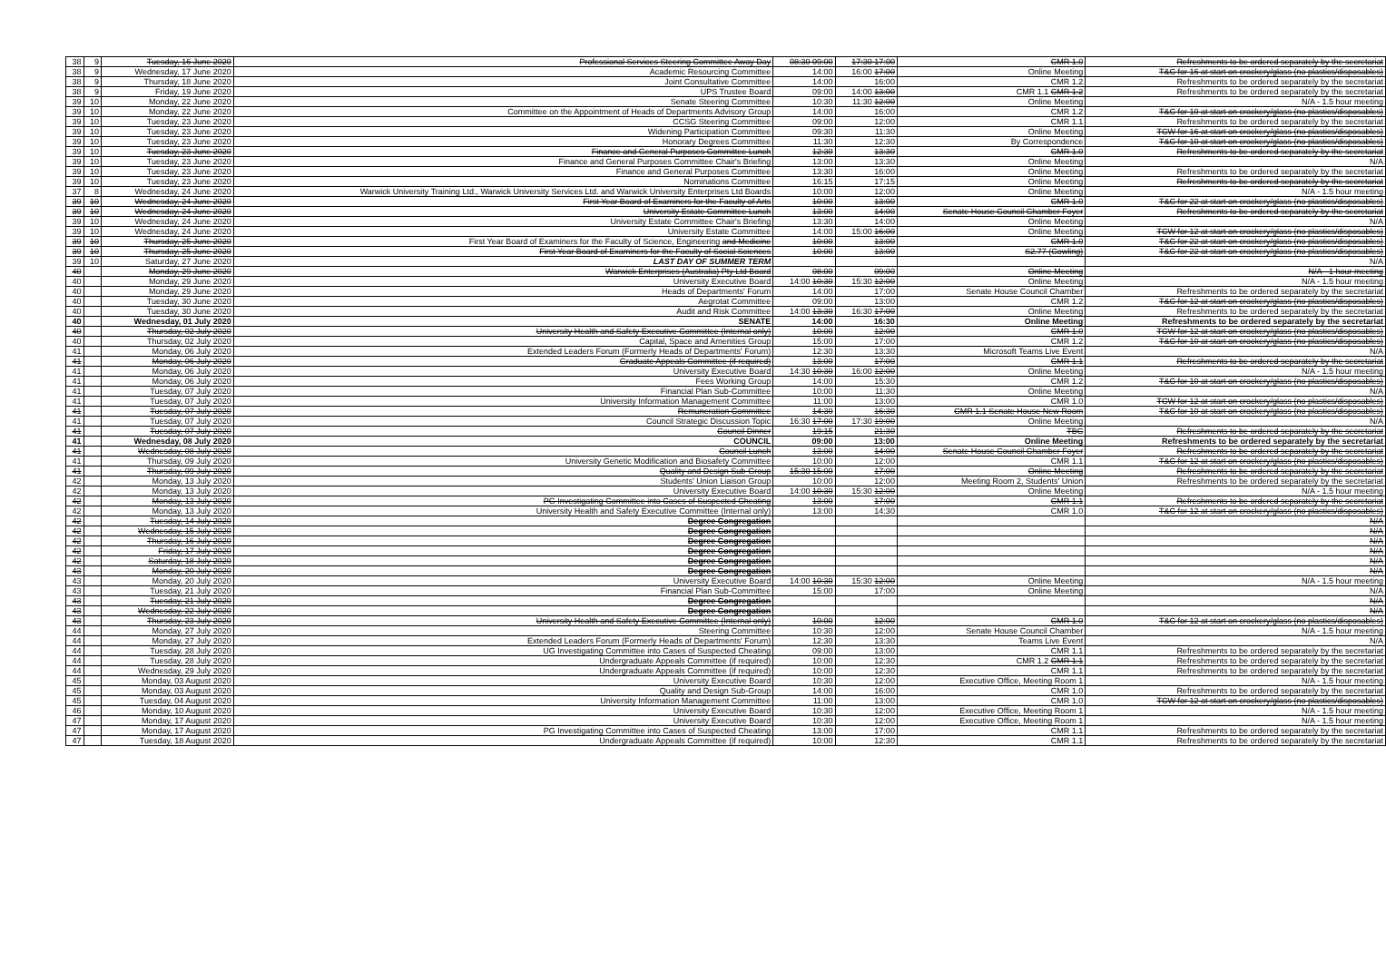| 38 | 9 | Tuesday, 16 June 2020 | Professional Services Steering Committee Away Day | 08:30 09:00 | 17:30 17:00 | CMR 1.0 | Refreshments to be ordered separately by the secretariat |
| 38 | 9 | Wednesday, 17 June 2020 | Academic Resourcing Committee | 14:00 | 16:00 17:00 | Online Meeting | T&C for 16 at start on crockery/glass (no plastics/disposables) |
| 38 | 9 | Thursday, 18 June 2020 | Joint Consultative Committee | 14:00 | 16:00 | CMR 1.2 | Refreshments to be ordered separately by the secretariat |
| 38 | 9 | Friday, 19 June 2020 | UPS Trustee Board | 09:00 | 14:00 13:00 | CMR 1.1 CMR 1.2 | Refreshments to be ordered separately by the secretariat |
| 39 | 10 | Monday, 22 June 2020 | Senate Steering Committee | 10:30 | 11:30 12:00 | Online Meeting | N/A - 1.5 hour meeting |
| 39 | 10 | Monday, 22 June 2020 | Committee on the Appointment of Heads of Departments Advisory Group | 14:00 | 16:00 | CMR 1.2 | T&C for 10 at start on crockery/glass (no plastics/disposables) |
| 39 | 10 | Tuesday, 23 June 2020 | CCSG Steering Committee | 09:00 | 12:00 | CMR 1.1 | Refreshments to be ordered separately by the secretariat |
| 39 | 10 | Tuesday, 23 June 2020 | Widening Participation Committee | 09:30 | 11:30 | Online Meeting | TCW for 16 at start on crockery/glass (no plastics/disposables) |
| 39 | 10 | Tuesday, 23 June 2020 | Honorary Degrees Committee | 11:30 | 12:30 | By Correspondence | T&C for 10 at start on crockery/glass (no plastics/disposables) |
| 39 | 10 | Tuesday, 23 June 2020 | Finance and General Purposes Committee Lunch | 12:30 | 13:30 | CMR 1.0 | Refreshments to be ordered separately by the secretariat |
| 39 | 10 | Tuesday, 23 June 2020 | Finance and General Purposes Committee Chair's Briefing | 13:00 | 13:30 | Online Meeting | N/A |
| 39 | 10 | Tuesday, 23 June 2020 | Finance and General Purposes Committee | 13:30 | 16:00 | Online Meeting | Refreshments to be ordered separately by the secretariat |
| 39 | 10 | Tuesday, 23 June 2020 | Nominations Committee | 16:15 | 17:15 | Online Meeting | Refreshments to be ordered separately by the secretariat |
| 37 | 8 | Wednesday, 24 June 2020 | Warwick University Training Ltd., Warwick University Services Ltd. and Warwick University Enterprises Ltd Boards | 10:00 | 12:00 | Online Meeting | N/A - 1.5 hour meeting |
| 39 | 10 | Wednesday, 24 June 2020 | First Year Board of Examiners for the Faculty of Arts | 10:00 | 13:00 | CMR 1.0 | T&C for 22 at start on crockery/glass (no plastics/disposables) |
| 39 | 10 | Wednesday, 24 June 2020 | University Estate Committee Lunch | 13:00 | 14:00 | Senate House Council Chamber Foyer | Refreshments to be ordered separately by the secretariat |
| 39 | 10 | Wednesday, 24 June 2020 | University Estate Committee Chair's Briefing | 13:30 | 14:00 | Online Meeting | N/A |
| 39 | 10 | Wednesday, 24 June 2020 | University Estate Committee | 14:00 | 15:00 16:00 | Online Meeting | TCW for 12 at start on crockery/glass (no plastics/disposables) |
| 39 | 10 | Thursday, 25 June 2020 | First Year Board of Examiners for the Faculty of Science, Engineering and Medicine | 10:00 | 13:00 | CMR 1.0 | T&C for 22 at start on crockery/glass (no plastics/disposables) |
| 39 | 10 | Thursday, 25 June 2020 | First Year Board of Examiners for the Faculty of Social Sciences | 10:00 | 13:00 | S2.77 (Cowling) | T&C for 22 at start on crockery/glass (no plastics/disposables) |
| 39 | 10 | Saturday, 27 June 2020 | LAST DAY OF SUMMER TERM | | | | N/A |
| 40 | | Monday, 29 June 2020 | Warwick Enterprises (Australia) Pty Ltd Board | 08:00 | 09:00 | Online Meeting | N/A - 1 hour meeting |
| 40 | | Monday, 29 June 2020 | University Executive Board | 14:00 10:30 | 15:30 12:00 | Online Meeting | N/A - 1.5 hour meeting |
| 40 | | Monday, 29 June 2020 | Heads of Departments' Forum | 14:00 | 17:00 | Senate House Council Chamber | Refreshments to be ordered separately by the secretariat |
| 40 | | Tuesday, 30 June 2020 | Aegrotat Committee | 09:00 | 13:00 | CMR 1.2 | T&C for 12 at start on crockery/glass (no plastics/disposables) |
| 40 | | Tuesday, 30 June 2020 | Audit and Risk Committee | 14:00 13:30 | 16:30 17:00 | Online Meeting | Refreshments to be ordered separately by the secretariat |
| 40 | | Wednesday, 01 July 2020 | SENATE | 14:00 | 16:30 | Online Meeting | Refreshments to be ordered separately by the secretariat |
| 40 | | Thursday, 02 July 2020 | University Health and Safety Executive Committee (Internal only) | 10:00 | 12:00 | CMR 1.0 | TCW for 12 at start on crockery/glass (no plastics/disposables) |
| 40 | | Thursday, 02 July 2020 | Capital, Space and Amenities Group | 15:00 | 17:00 | CMR 1.2 | T&C for 10 at start on crockery/glass (no plastics/disposables) |
| 41 | | Monday, 06 July 2020 | Extended Leaders Forum (Formerly Heads of Departments' Forum) | 12:30 | 13:30 | Microsoft Teams Live Event | N/A |
| 41 | | Monday, 06 July 2020 | Graduate Appeals Committee (if required) | 13:00 | 17:00 | CMR 1.1 | Refreshments to be ordered separately by the secretariat |
| 41 | | Monday, 06 July 2020 | University Executive Board | 14:30 10:30 | 16:00 12:00 | Online Meeting | N/A - 1.5 hour meeting |
| 41 | | Monday, 06 July 2020 | Fees Working Group | 14:00 | 15:30 | CMR 1.2 | T&C for 10 at start on crockery/glass (no plastics/disposables) |
| 41 | | Tuesday, 07 July 2020 | Financial Plan Sub-Committee | 10:00 | 11:30 | Online Meeting | N/A |
| 41 | | Tuesday, 07 July 2020 | University Information Management Committee | 11:00 | 13:00 | CMR 1.0 | TCW for 12 at start on crockery/glass (no plastics/disposables) |
| 41 | | Tuesday, 07 July 2020 | Remuneration Committee | 14:30 | 16:30 | CMR 1.1 Senate House New Room | T&C for 10 at start on crockery/glass (no plastics/disposables) |
| 41 | | Tuesday, 07 July 2020 | Council Strategic Discussion Topic | 16:30 17:00 | 17:30 19:00 | Online Meeting | N/A |
| 41 | | Tuesday, 07 July 2020 | Council Dinner | 19:15 | 21:30 | TBC | Refreshments to be ordered separately by the secretariat |
| 41 | | Wednesday, 08 July 2020 | COUNCIL | 09:00 | 13:00 | Online Meeting | Refreshments to be ordered separately by the secretariat |
| 41 | | Wednesday, 08 July 2020 | Council Lunch | 13:00 | 14:00 | Senate House Council Chamber Foyer | Refreshments to be ordered separately by the secretariat |
| 41 | | Thursday, 09 July 2020 | University Genetic Modification and Biosafety Committee | 10:00 | 12:00 | CMR 1.1 | T&C for 12 at start on crockery/glass (no plastics/disposables) |
| 41 | | Thursday, 09 July 2020 | Quality and Design Sub-Group | 15:30 15:00 | 17:00 | Online Meeting | Refreshments to be ordered separately by the secretariat |
| 42 | | Monday, 13 July 2020 | Students' Union Liaison Group | 10:00 | 12:00 | Meeting Room 2, Students' Union | Refreshments to be ordered separately by the secretariat |
| 42 | | Monday, 13 July 2020 | University Executive Board | 14:00 10:30 | 15:30 12:00 | Online Meeting | N/A - 1.5 hour meeting |
| 42 | | Monday, 13 July 2020 | PG Investigating Committee into Cases of Suspected Cheating | 13:00 | 17:00 | CMR 1.1 | Refreshments to be ordered separately by the secretariat |
| 42 | | Monday, 13 July 2020 | University Health and Safety Executive Committee (Internal only) | 13:00 | 14:30 | CMR 1.0 | T&C for 12 at start on crockery/glass (no plastics/disposables) |
| 42 | | Tuesday, 14 July 2020 | Degree Congregation | | | | N/A |
| 42 | | Wednesday, 15 July 2020 | Degree Congregation | | | | N/A |
| 42 | | Thursday, 16 July 2020 | Degree Congregation | | | | N/A |
| 42 | | Friday, 17 July 2020 | Degree Congregation | | | | N/A |
| 42 | | Saturday, 18 July 2020 | Degree Congregation | | | | N/A |
| 43 | | Monday, 20 July 2020 | Degree Congregation | | | | N/A |
| 43 | | Monday, 20 July 2020 | University Executive Board | 14:00 10:30 | 15:30 12:00 | Online Meeting | N/A - 1.5 hour meeting |
| 43 | | Tuesday, 21 July 2020 | Financial Plan Sub-Committee | 15:00 | 17:00 | Online Meeting | N/A |
| 43 | | Tuesday, 21 July 2020 | Degree Congregation | | | | N/A |
| 43 | | Wednesday, 22 July 2020 | Degree Congregation | | | | N/A |
| 43 | | Thursday, 23 July 2020 | University Health and Safety Executive Committee (Internal only) | 10:00 | 12:00 | CMR 1.0 | T&C for 12 at start on crockery/glass (no plastics/disposables) |
| 44 | | Monday, 27 July 2020 | Steering Committee | 10:30 | 12:00 | Senate House Council Chamber | N/A - 1.5 hour meeting |
| 44 | | Monday, 27 July 2020 | Extended Leaders Forum (Formerly Heads of Departments' Forum) | 12:30 | 13:30 | Teams Live Event | N/A |
| 44 | | Tuesday, 28 July 2020 | UG Investigating Committee into Cases of Suspected Cheating | 09:00 | 13:00 | CMR 1.1 | Refreshments to be ordered separately by the secretariat |
| 44 | | Tuesday, 28 July 2020 | Undergraduate Appeals Committee (if required) | 10:00 | 12:30 | CMR 1.2 CMR 1.1 | Refreshments to be ordered separately by the secretariat |
| 44 | | Wednesday, 29 July 2020 | Undergraduate Appeals Committee (if required) | 10:00 | 12:30 | CMR 1.1 | Refreshments to be ordered separately by the secretariat |
| 45 | | Monday, 03 August 2020 | University Executive Board | 10:30 | 12:00 | Executive Office, Meeting Room 1 | N/A - 1.5 hour meeting |
| 45 | | Monday, 03 August 2020 | Quality and Design Sub-Group | 14:00 | 16:00 | CMR 1.0 | Refreshments to be ordered separately by the secretariat |
| 45 | | Tuesday, 04 August 2020 | University Information Management Committee | 11:00 | 13:00 | CMR 1.0 | TCW for 12 at start on crockery/glass (no plastics/disposables) |
| 46 | | Monday, 10 August 2020 | University Executive Board | 10:30 | 12:00 | Executive Office, Meeting Room 1 | N/A - 1.5 hour meeting |
| 47 | | Monday, 17 August 2020 | University Executive Board | 10:30 | 12:00 | Executive Office, Meeting Room 1 | N/A - 1.5 hour meeting |
| 47 | | Monday, 17 August 2020 | PG Investigating Committee into Cases of Suspected Cheating | 13:00 | 17:00 | CMR 1.1 | Refreshments to be ordered separately by the secretariat |
| 47 | | Tuesday, 18 August 2020 | Undergraduate Appeals Committee (if required) | 10:00 | 12:30 | CMR 1.1 | Refreshments to be ordered separately by the secretariat |